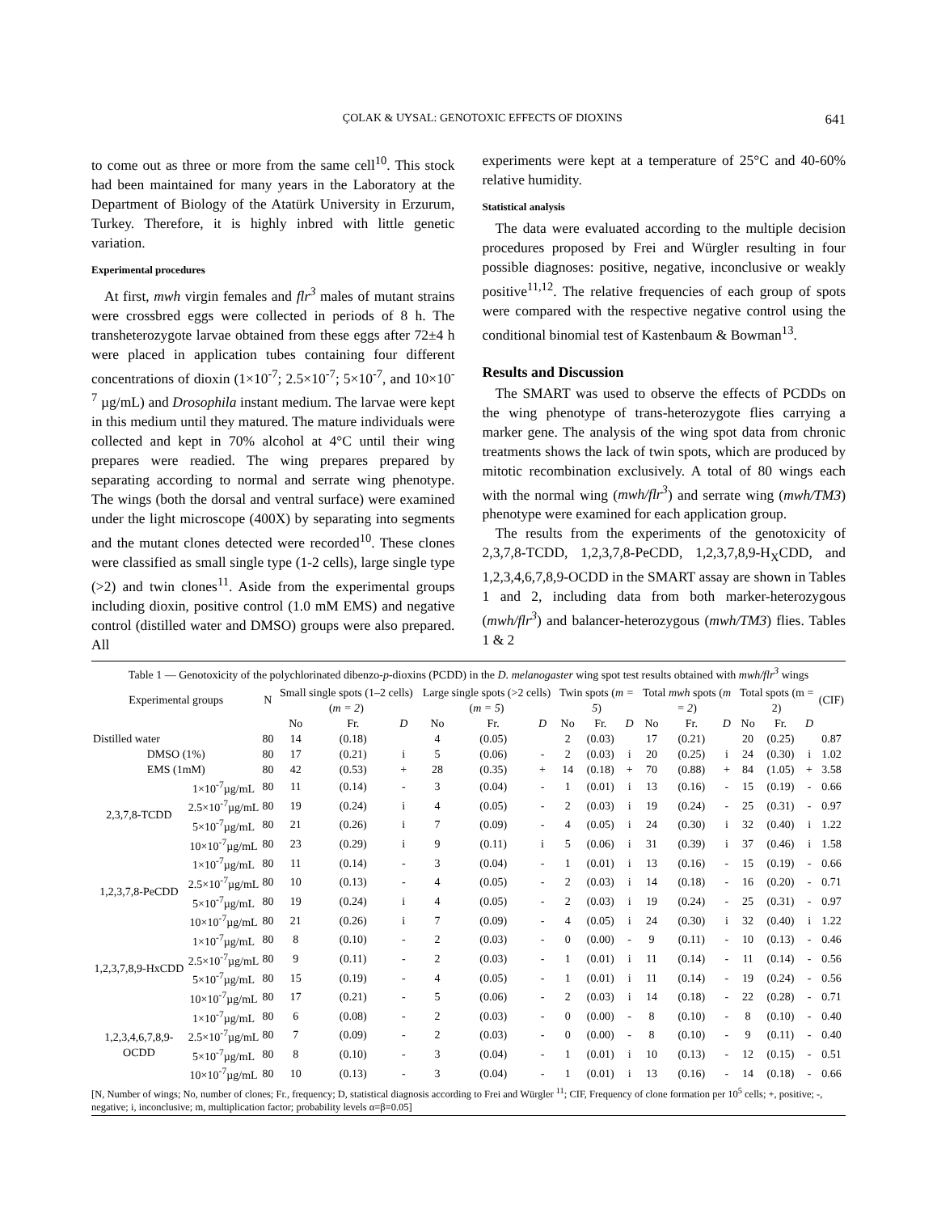ÇOLAK & UYSAL: GENOTOXIC EFFECTS OF DIOXINS 641
to come out as three or more from the same cell<sup>10</sup>. This stock had been maintained for many years in the Laboratory at the Department of Biology of the Atatürk University in Erzurum, Turkey. Therefore, it is highly inbred with little genetic variation.
Experimental procedures
At first, mwh virgin females and flr<sup>3</sup> males of mutant strains were crossbred eggs were collected in periods of 8 h. The transheterozygote larvae obtained from these eggs after 72±4 h were placed in application tubes containing four different concentrations of dioxin (1×10<sup>-7</sup>; 2.5×10<sup>-7</sup>; 5×10<sup>-7</sup>, and 10×10<sup>-7</sup> µg/mL) and Drosophila instant medium. The larvae were kept in this medium until they matured. The mature individuals were collected and kept in 70% alcohol at 4°C until their wing prepares were readied. The wing prepares prepared by separating according to normal and serrate wing phenotype. The wings (both the dorsal and ventral surface) were examined under the light microscope (400X) by separating into segments and the mutant clones detected were recorded<sup>10</sup>. These clones were classified as small single type (1-2 cells), large single type (>2) and twin clones<sup>11</sup>. Aside from the experimental groups including dioxin, positive control (1.0 mM EMS) and negative control (distilled water and DMSO) groups were also prepared. All
experiments were kept at a temperature of 25°C and 40-60% relative humidity.
Statistical analysis
The data were evaluated according to the multiple decision procedures proposed by Frei and Würgler resulting in four possible diagnoses: positive, negative, inconclusive or weakly positive<sup>11,12</sup>. The relative frequencies of each group of spots were compared with the respective negative control using the conditional binomial test of Kastenbaum & Bowman<sup>13</sup>.
Results and Discussion
The SMART was used to observe the effects of PCDDs on the wing phenotype of trans-heterozygote flies carrying a marker gene. The analysis of the wing spot data from chronic treatments shows the lack of twin spots, which are produced by mitotic recombination exclusively. A total of 80 wings each with the normal wing (mwh/flr<sup>3</sup>) and serrate wing (mwh/TM3) phenotype were examined for each application group.
The results from the experiments of the genotoxicity of 2,3,7,8-TCDD, 1,2,3,7,8-PeCDD, 1,2,3,7,8,9-H<sub>X</sub>CDD, and 1,2,3,4,6,7,8,9-OCDD in the SMART assay are shown in Tables 1 and 2, including data from both marker-heterozygous (mwh/flr<sup>3</sup>) and balancer-heterozygous (mwh/TM3) flies. Tables 1 & 2
Table 1 — Genotoxicity of the polychlorinated dibenzo-p-dioxins (PCDD) in the D. melanogaster wing spot test results obtained with mwh/flr<sup>3</sup> wings
| Experimental groups | | N | Small single spots (1–2 cells) ( m = 2 ) | | | Large single spots (>2 cells) ( m = 5 ) | | | Twin spots ( m = 5 ) | | | Total mwh spots ( m = 2 ) | | | Total spots (m = 2) | | | (CIF) |
| --- | --- | --- | --- | --- | --- | --- | --- | --- | --- | --- | --- | --- | --- | --- | --- | --- | --- | --- |
| | | | No | Fr. | D | No | Fr. | D | No | Fr. | D | No | Fr. | D | No | Fr. | D | |
| Distilled water | | 80 | 14 | (0.18) | | 4 | (0.05) | | 2 | (0.03) | | 17 | (0.21) | | 20 | (0.25) | | 0.87 |
| DMSO (1%) | | 80 | 17 | (0.21) | i | 5 | (0.06) | - | 2 | (0.03) | i | 20 | (0.25) | i | 24 | (0.30) | i | 1.02 |
| EMS (1mM) | | 80 | 42 | (0.53) | + | 28 | (0.35) | + | 14 | (0.18) | + | 70 | (0.88) | + | 84 | (1.05) | + | 3.58 |
| 2,3,7,8-TCDD | 1×10<sup>-7</sup>µg/mL | 80 | 11 | (0.14) | - | 3 | (0.04) | - | 1 | (0.01) | i | 13 | (0.16) | - | 15 | (0.19) | - | 0.66 |
| | 2.5×10<sup>-7</sup>µg/mL | 80 | 19 | (0.24) | i | 4 | (0.05) | - | 2 | (0.03) | i | 19 | (0.24) | - | 25 | (0.31) | - | 0.97 |
| | 5×10<sup>-7</sup>µg/mL | 80 | 21 | (0.26) | i | 7 | (0.09) | - | 4 | (0.05) | i | 24 | (0.30) | i | 32 | (0.40) | i | 1.22 |
| | 10×10<sup>-7</sup>µg/mL | 80 | 23 | (0.29) | i | 9 | (0.11) | i | 5 | (0.06) | i | 31 | (0.39) | i | 37 | (0.46) | i | 1.58 |
| 1,2,3,7,8-PeCDD | 1×10<sup>-7</sup>µg/mL | 80 | 11 | (0.14) | - | 3 | (0.04) | - | 1 | (0.01) | i | 13 | (0.16) | - | 15 | (0.19) | - | 0.66 |
| | 2.5×10<sup>-7</sup>µg/mL | 80 | 10 | (0.13) | - | 4 | (0.05) | - | 2 | (0.03) | i | 14 | (0.18) | - | 16 | (0.20) | - | 0.71 |
| | 5×10<sup>-7</sup>µg/mL | 80 | 19 | (0.24) | i | 4 | (0.05) | - | 2 | (0.03) | i | 19 | (0.24) | - | 25 | (0.31) | - | 0.97 |
| | 10×10<sup>-7</sup>µg/mL | 80 | 21 | (0.26) | i | 7 | (0.09) | - | 4 | (0.05) | i | 24 | (0.30) | i | 32 | (0.40) | i | 1.22 |
| 1,2,3,7,8,9-HxCDD | 1×10<sup>-7</sup>µg/mL | 80 | 8 | (0.10) | - | 2 | (0.03) | - | 0 | (0.00) | - | 9 | (0.11) | - | 10 | (0.13) | - | 0.46 |
| | 2.5×10<sup>-7</sup>µg/mL | 80 | 9 | (0.11) | - | 2 | (0.03) | - | 1 | (0.01) | i | 11 | (0.14) | - | 11 | (0.14) | - | 0.56 |
| | 5×10<sup>-7</sup>µg/mL | 80 | 15 | (0.19) | - | 4 | (0.05) | - | 1 | (0.01) | i | 11 | (0.14) | - | 19 | (0.24) | - | 0.56 |
| | 10×10<sup>-7</sup>µg/mL | 80 | 17 | (0.21) | - | 5 | (0.06) | - | 2 | (0.03) | i | 14 | (0.18) | - | 22 | (0.28) | - | 0.71 |
| 1,2,3,4,6,7,8,9-OCDD | 1×10<sup>-7</sup>µg/mL | 80 | 6 | (0.08) | - | 2 | (0.03) | - | 0 | (0.00) | - | 8 | (0.10) | - | 8 | (0.10) | - | 0.40 |
| | 2.5×10<sup>-7</sup>µg/mL | 80 | 7 | (0.09) | - | 2 | (0.03) | - | 0 | (0.00) | - | 8 | (0.10) | - | 9 | (0.11) | - | 0.40 |
| | 5×10<sup>-7</sup>µg/mL | 80 | 8 | (0.10) | - | 3 | (0.04) | - | 1 | (0.01) | i | 10 | (0.13) | - | 12 | (0.15) | - | 0.51 |
| | 10×10<sup>-7</sup>µg/mL | 80 | 10 | (0.13) | - | 3 | (0.04) | - | 1 | (0.01) | i | 13 | (0.16) | - | 14 | (0.18) | - | 0.66 |
[N, Number of wings; No, number of clones; Fr., frequency; D, statistical diagnosis according to Frei and Würgler <sup>11</sup>; CIF, Frequency of clone formation per 10<sup>5</sup> cells; +, positive; -, negative; i, inconclusive; m, multiplication factor; probability levels α=β=0.05]